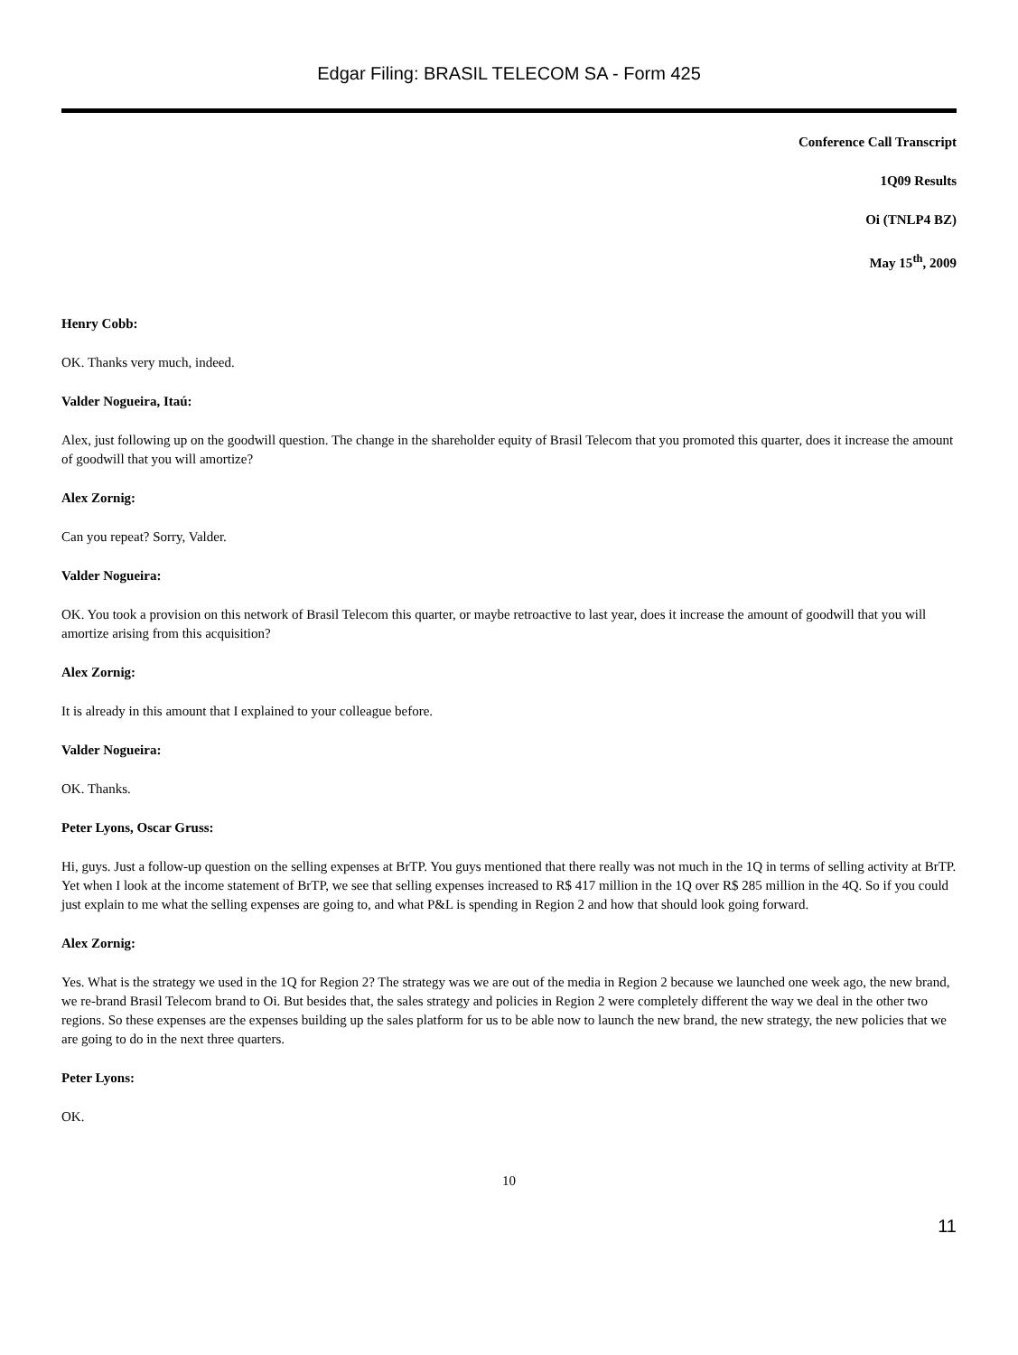Edgar Filing: BRASIL TELECOM SA - Form 425
Conference Call Transcript
1Q09 Results
Oi (TNLP4 BZ)
May 15<sup>th</sup>, 2009
Henry Cobb:
OK. Thanks very much, indeed.
Valder Nogueira, Itaú:
Alex, just following up on the goodwill question. The change in the shareholder equity of Brasil Telecom that you promoted this quarter, does it increase the amount of goodwill that you will amortize?
Alex Zornig:
Can you repeat? Sorry, Valder.
Valder Nogueira:
OK. You took a provision on this network of Brasil Telecom this quarter, or maybe retroactive to last year, does it increase the amount of goodwill that you will amortize arising from this acquisition?
Alex Zornig:
It is already in this amount that I explained to your colleague before.
Valder Nogueira:
OK. Thanks.
Peter Lyons, Oscar Gruss:
Hi, guys. Just a follow-up question on the selling expenses at BrTP. You guys mentioned that there really was not much in the 1Q in terms of selling activity at BrTP. Yet when I look at the income statement of BrTP, we see that selling expenses increased to R$ 417 million in the 1Q over R$ 285 million in the 4Q. So if you could just explain to me what the selling expenses are going to, and what P&L is spending in Region 2 and how that should look going forward.
Alex Zornig:
Yes. What is the strategy we used in the 1Q for Region 2? The strategy was we are out of the media in Region 2 because we launched one week ago, the new brand, we re-brand Brasil Telecom brand to Oi. But besides that, the sales strategy and policies in Region 2 were completely different the way we deal in the other two regions. So these expenses are the expenses building up the sales platform for us to be able now to launch the new brand, the new strategy, the new policies that we are going to do in the next three quarters.
Peter Lyons:
OK.
10
11